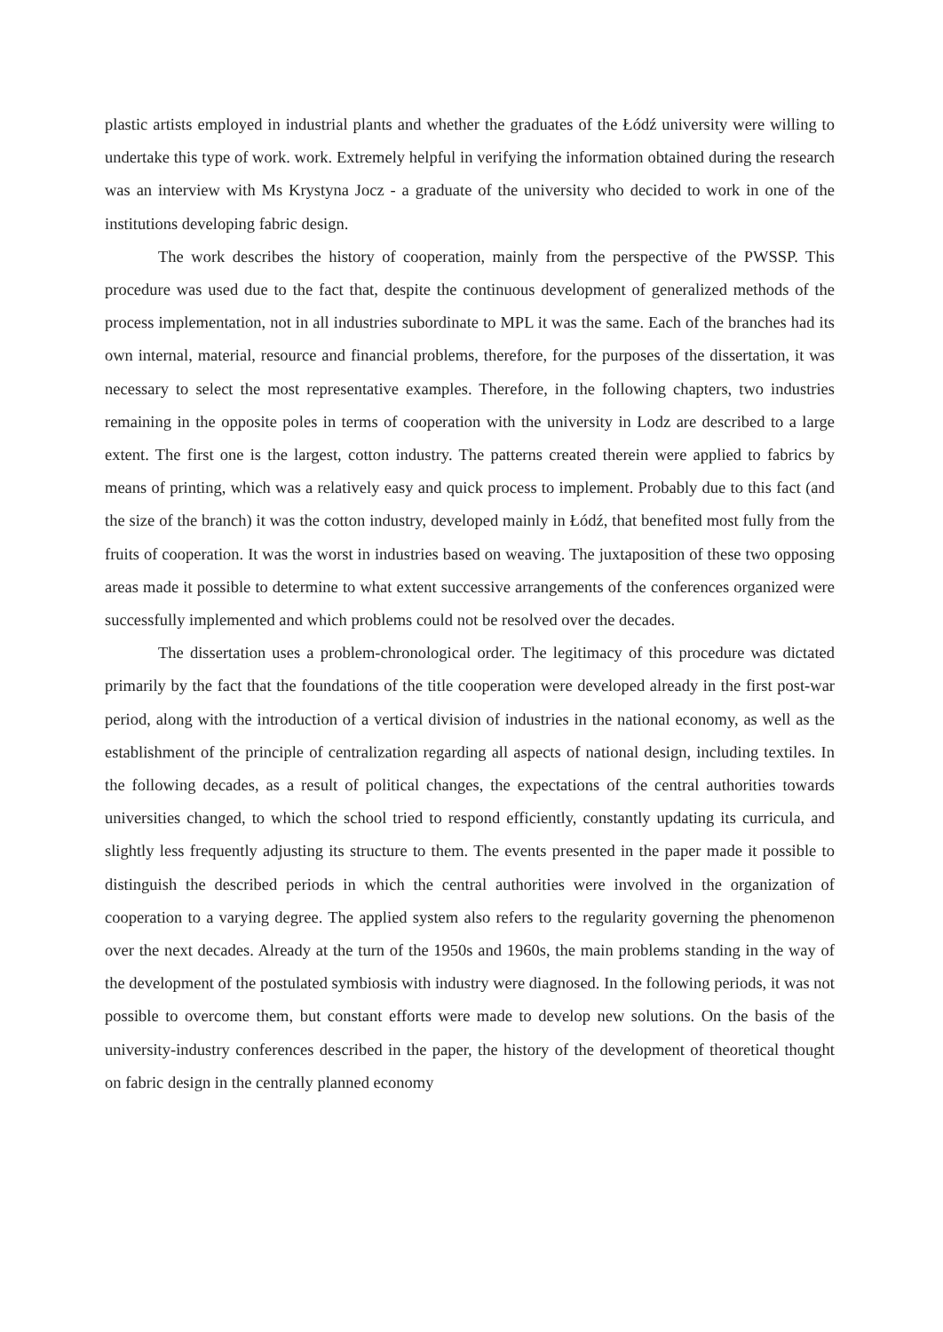plastic artists employed in industrial plants and whether the graduates of the Łódź university were willing to undertake this type of work. work. Extremely helpful in verifying the information obtained during the research was an interview with Ms Krystyna Jocz - a graduate of the university who decided to work in one of the institutions developing fabric design.
The work describes the history of cooperation, mainly from the perspective of the PWSSP. This procedure was used due to the fact that, despite the continuous development of generalized methods of the process implementation, not in all industries subordinate to MPL it was the same. Each of the branches had its own internal, material, resource and financial problems, therefore, for the purposes of the dissertation, it was necessary to select the most representative examples. Therefore, in the following chapters, two industries remaining in the opposite poles in terms of cooperation with the university in Lodz are described to a large extent. The first one is the largest, cotton industry. The patterns created therein were applied to fabrics by means of printing, which was a relatively easy and quick process to implement. Probably due to this fact (and the size of the branch) it was the cotton industry, developed mainly in Łódź, that benefited most fully from the fruits of cooperation. It was the worst in industries based on weaving. The juxtaposition of these two opposing areas made it possible to determine to what extent successive arrangements of the conferences organized were successfully implemented and which problems could not be resolved over the decades.
The dissertation uses a problem-chronological order. The legitimacy of this procedure was dictated primarily by the fact that the foundations of the title cooperation were developed already in the first post-war period, along with the introduction of a vertical division of industries in the national economy, as well as the establishment of the principle of centralization regarding all aspects of national design, including textiles. In the following decades, as a result of political changes, the expectations of the central authorities towards universities changed, to which the school tried to respond efficiently, constantly updating its curricula, and slightly less frequently adjusting its structure to them. The events presented in the paper made it possible to distinguish the described periods in which the central authorities were involved in the organization of cooperation to a varying degree. The applied system also refers to the regularity governing the phenomenon over the next decades. Already at the turn of the 1950s and 1960s, the main problems standing in the way of the development of the postulated symbiosis with industry were diagnosed. In the following periods, it was not possible to overcome them, but constant efforts were made to develop new solutions. On the basis of the university-industry conferences described in the paper, the history of the development of theoretical thought on fabric design in the centrally planned economy